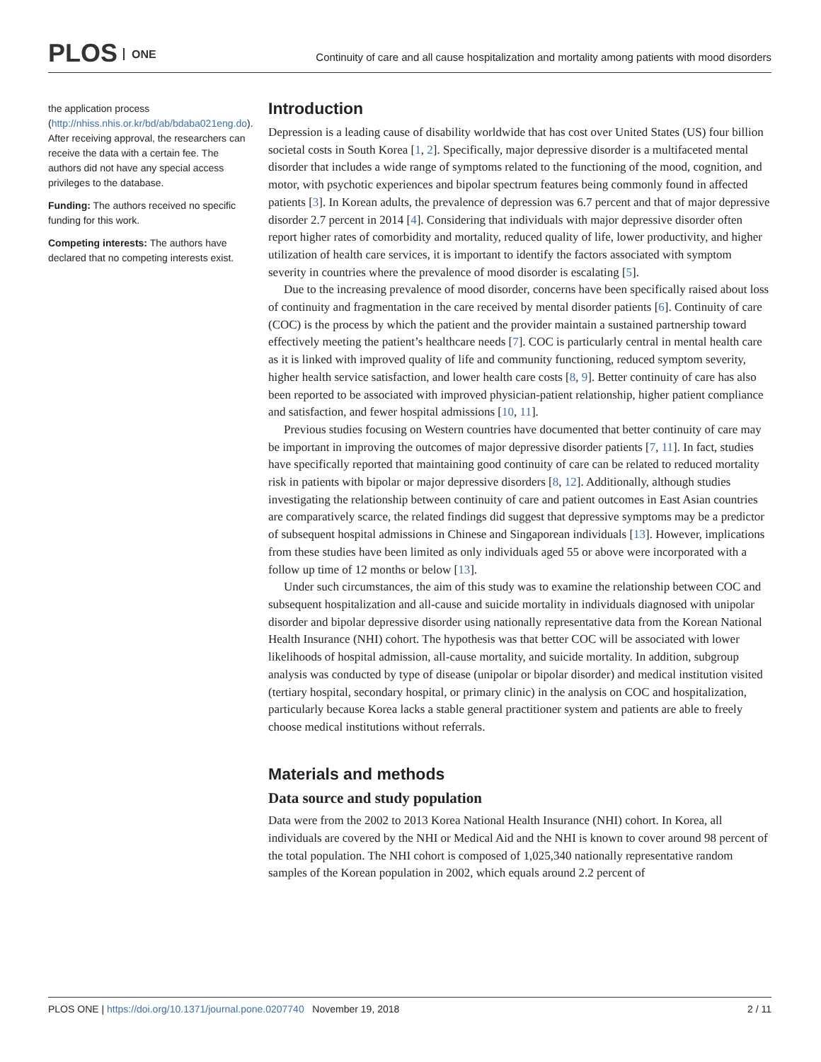PLOS ONE
Continuity of care and all cause hospitalization and mortality among patients with mood disorders
the application process (http://nhiss.nhis.or.kr/bd/ab/bdaba021eng.do). After receiving approval, the researchers can receive the data with a certain fee. The authors did not have any special access privileges to the database.
Funding: The authors received no specific funding for this work.
Competing interests: The authors have declared that no competing interests exist.
Introduction
Depression is a leading cause of disability worldwide that has cost over United States (US) four billion societal costs in South Korea [1, 2]. Specifically, major depressive disorder is a multifaceted mental disorder that includes a wide range of symptoms related to the functioning of the mood, cognition, and motor, with psychotic experiences and bipolar spectrum features being commonly found in affected patients [3]. In Korean adults, the prevalence of depression was 6.7 percent and that of major depressive disorder 2.7 percent in 2014 [4]. Considering that individuals with major depressive disorder often report higher rates of comorbidity and mortality, reduced quality of life, lower productivity, and higher utilization of health care services, it is important to identify the factors associated with symptom severity in countries where the prevalence of mood disorder is escalating [5].
Due to the increasing prevalence of mood disorder, concerns have been specifically raised about loss of continuity and fragmentation in the care received by mental disorder patients [6]. Continuity of care (COC) is the process by which the patient and the provider maintain a sustained partnership toward effectively meeting the patient’s healthcare needs [7]. COC is particularly central in mental health care as it is linked with improved quality of life and community functioning, reduced symptom severity, higher health service satisfaction, and lower health care costs [8, 9]. Better continuity of care has also been reported to be associated with improved physician-patient relationship, higher patient compliance and satisfaction, and fewer hospital admissions [10, 11].
Previous studies focusing on Western countries have documented that better continuity of care may be important in improving the outcomes of major depressive disorder patients [7, 11]. In fact, studies have specifically reported that maintaining good continuity of care can be related to reduced mortality risk in patients with bipolar or major depressive disorders [8, 12]. Additionally, although studies investigating the relationship between continuity of care and patient outcomes in East Asian countries are comparatively scarce, the related findings did suggest that depressive symptoms may be a predictor of subsequent hospital admissions in Chinese and Singaporean individuals [13]. However, implications from these studies have been limited as only individuals aged 55 or above were incorporated with a follow up time of 12 months or below [13].
Under such circumstances, the aim of this study was to examine the relationship between COC and subsequent hospitalization and all-cause and suicide mortality in individuals diagnosed with unipolar disorder and bipolar depressive disorder using nationally representative data from the Korean National Health Insurance (NHI) cohort. The hypothesis was that better COC will be associated with lower likelihoods of hospital admission, all-cause mortality, and suicide mortality. In addition, subgroup analysis was conducted by type of disease (unipolar or bipolar disorder) and medical institution visited (tertiary hospital, secondary hospital, or primary clinic) in the analysis on COC and hospitalization, particularly because Korea lacks a stable general practitioner system and patients are able to freely choose medical institutions without referrals.
Materials and methods
Data source and study population
Data were from the 2002 to 2013 Korea National Health Insurance (NHI) cohort. In Korea, all individuals are covered by the NHI or Medical Aid and the NHI is known to cover around 98 percent of the total population. The NHI cohort is composed of 1,025,340 nationally representative random samples of the Korean population in 2002, which equals around 2.2 percent of
PLOS ONE | https://doi.org/10.1371/journal.pone.0207740 November 19, 2018 2 / 11